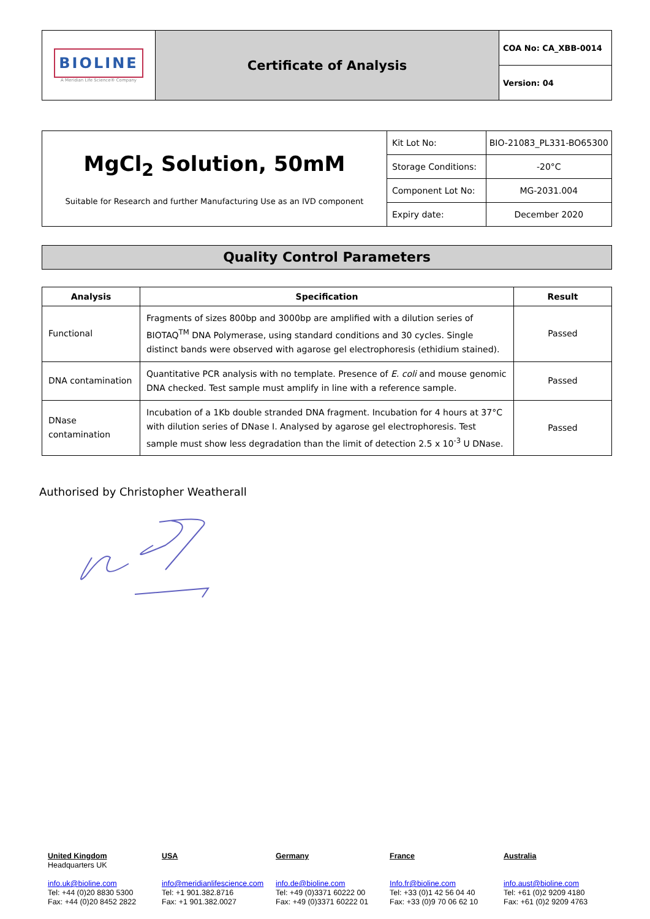| BIOLINE A Meridian Life Science® Company | Certificate of Analysis | COA No: CA_XBB-0014 |
| | | Version: 04 |
| MgCl<sub>2</sub> Solution, 50mM Suitable for Research and further Manufacturing Use as an IVD component | Kit Lot No: | BIO-21083_PL331-BO65300 |
| | Storage Conditions: | -20°C |
| | Component Lot No: | MG-2031.004 |
| | Expiry date: | December 2020 |
Quality Control Parameters
| Analysis | Specification | Result |
| --- | --- | --- |
| Functional | Fragments of sizes 800bp and 3000bp are amplified with a dilution series of BIOTAQ<sup>TM</sup> DNA Polymerase, using standard conditions and 30 cycles. Single distinct bands were observed with agarose gel electrophoresis (ethidium stained). | Passed |
| DNA contamination | Quantitative PCR analysis with no template. Presence of E. coli and mouse genomic DNA checked. Test sample must amplify in line with a reference sample. | Passed |
| DNase contamination | Incubation of a 1Kb double stranded DNA fragment. Incubation for 4 hours at 37°C with dilution series of DNase I. Analysed by agarose gel electrophoresis. Test sample must show less degradation than the limit of detection 2.5 x 10<sup>-3</sup> U DNase. | Passed |
Authorised by Christopher Weatherall
United Kingdom
Headquarters UK
info.uk@bioline.com
Tel: +44 (0)20 8830 5300
Fax: +44 (0)20 8452 2822
USA
info@meridianlifescience.com
Tel: +1 901.382.8716
Fax: +1 901.382.0027
Germany
info.de@bioline.com
Tel: +49 (0)3371 60222 00
Fax: +49 (0)3371 60222 01
France
Info.fr@bioline.com
Tel: +33 (0)1 42 56 04 40
Fax: +33 (0)9 70 06 62 10
Australia
info.aust@bioline.com
Tel: +61 (0)2 9209 4180
Fax: +61 (0)2 9209 4763